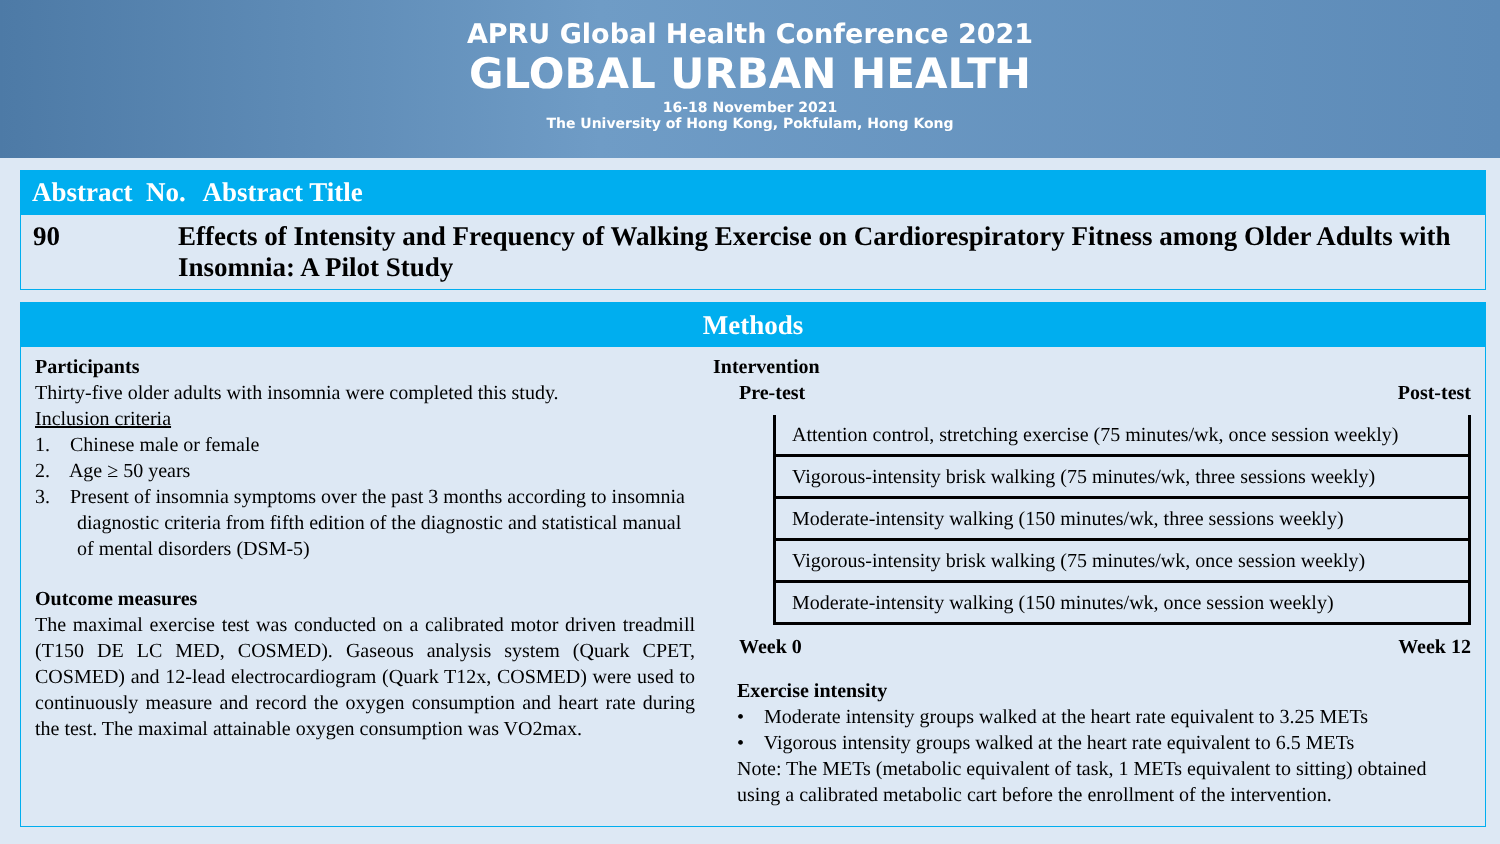APRU Global Health Conference 2021
GLOBAL URBAN HEALTH
16-18 November 2021
The University of Hong Kong, Pokfulam, Hong Kong
Abstract No. Abstract Title
90 Effects of Intensity and Frequency of Walking Exercise on Cardiorespiratory Fitness among Older Adults with Insomnia: A Pilot Study
Methods
Participants
Thirty-five older adults with insomnia were completed this study.
Inclusion criteria
1. Chinese male or female
2. Age ≥ 50 years
3. Present of insomnia symptoms over the past 3 months according to insomnia diagnostic criteria from fifth edition of the diagnostic and statistical manual of mental disorders (DSM-5)
Outcome measures
The maximal exercise test was conducted on a calibrated motor driven treadmill (T150 DE LC MED, COSMED). Gaseous analysis system (Quark CPET, COSMED) and 12-lead electrocardiogram (Quark T12x, COSMED) were used to continuously measure and record the oxygen consumption and heart rate during the test. The maximal attainable oxygen consumption was VO2max.
Intervention
Pre-test Post-test
Attention control, stretching exercise (75 minutes/wk, once session weekly)
Vigorous-intensity brisk walking (75 minutes/wk, three sessions weekly)
Moderate-intensity walking (150 minutes/wk, three sessions weekly)
Vigorous-intensity brisk walking (75 minutes/wk, once session weekly)
Moderate-intensity walking (150 minutes/wk, once session weekly)
Week 0 Week 12
Exercise intensity
• Moderate intensity groups walked at the heart rate equivalent to 3.25 METs
• Vigorous intensity groups walked at the heart rate equivalent to 6.5 METs
Note: The METs (metabolic equivalent of task, 1 METs equivalent to sitting) obtained using a calibrated metabolic cart before the enrollment of the intervention.